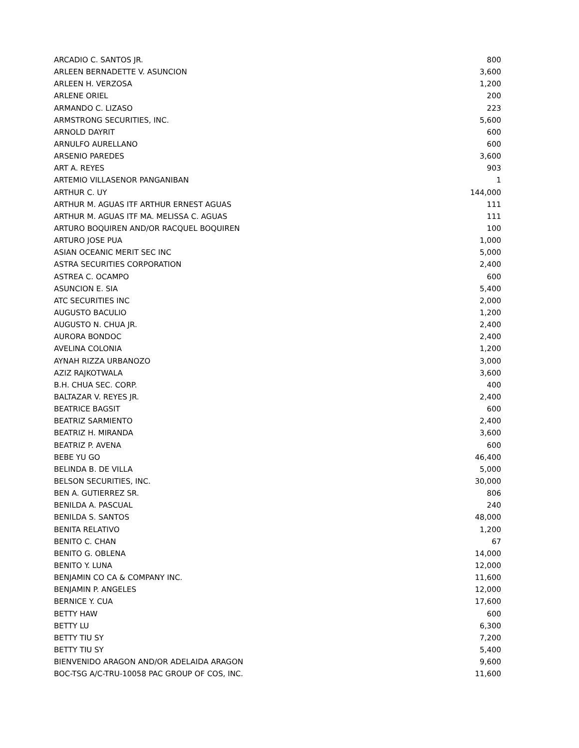| ARCADIO C. SANTOS JR. | 800 |
| ARLEEN BERNADETTE V. ASUNCION | 3,600 |
| ARLEEN H. VERZOSA | 1,200 |
| ARLENE ORIEL | 200 |
| ARMANDO C. LIZASO | 223 |
| ARMSTRONG SECURITIES, INC. | 5,600 |
| ARNOLD DAYRIT | 600 |
| ARNULFO AURELLANO | 600 |
| ARSENIO PAREDES | 3,600 |
| ART A. REYES | 903 |
| ARTEMIO VILLASENOR PANGANIBAN | 1 |
| ARTHUR C. UY | 144,000 |
| ARTHUR M. AGUAS ITF ARTHUR ERNEST AGUAS | 111 |
| ARTHUR M. AGUAS ITF MA. MELISSA C. AGUAS | 111 |
| ARTURO BOQUIREN AND/OR RACQUEL BOQUIREN | 100 |
| ARTURO JOSE PUA | 1,000 |
| ASIAN OCEANIC MERIT SEC INC | 5,000 |
| ASTRA SECURITIES CORPORATION | 2,400 |
| ASTREA C. OCAMPO | 600 |
| ASUNCION E. SIA | 5,400 |
| ATC SECURITIES INC | 2,000 |
| AUGUSTO BACULIO | 1,200 |
| AUGUSTO N. CHUA JR. | 2,400 |
| AURORA BONDOC | 2,400 |
| AVELINA COLONIA | 1,200 |
| AYNAH RIZZA URBANOZO | 3,000 |
| AZIZ RAJKOTWALA | 3,600 |
| B.H. CHUA SEC. CORP. | 400 |
| BALTAZAR V. REYES JR. | 2,400 |
| BEATRICE BAGSIT | 600 |
| BEATRIZ SARMIENTO | 2,400 |
| BEATRIZ H. MIRANDA | 3,600 |
| BEATRIZ P. AVENA | 600 |
| BEBE YU GO | 46,400 |
| BELINDA B. DE VILLA | 5,000 |
| BELSON SECURITIES, INC. | 30,000 |
| BEN A. GUTIERREZ SR. | 806 |
| BENILDA A. PASCUAL | 240 |
| BENILDA S. SANTOS | 48,000 |
| BENITA RELATIVO | 1,200 |
| BENITO C. CHAN | 67 |
| BENITO G. OBLENA | 14,000 |
| BENITO Y. LUNA | 12,000 |
| BENJAMIN CO CA & COMPANY INC. | 11,600 |
| BENJAMIN P. ANGELES | 12,000 |
| BERNICE Y. CUA | 17,600 |
| BETTY HAW | 600 |
| BETTY LU | 6,300 |
| BETTY TIU SY | 7,200 |
| BETTY TIU SY | 5,400 |
| BIENVENIDO ARAGON AND/OR ADELAIDA ARAGON | 9,600 |
| BOC-TSG A/C-TRU-10058 PAC GROUP OF COS, INC. | 11,600 |